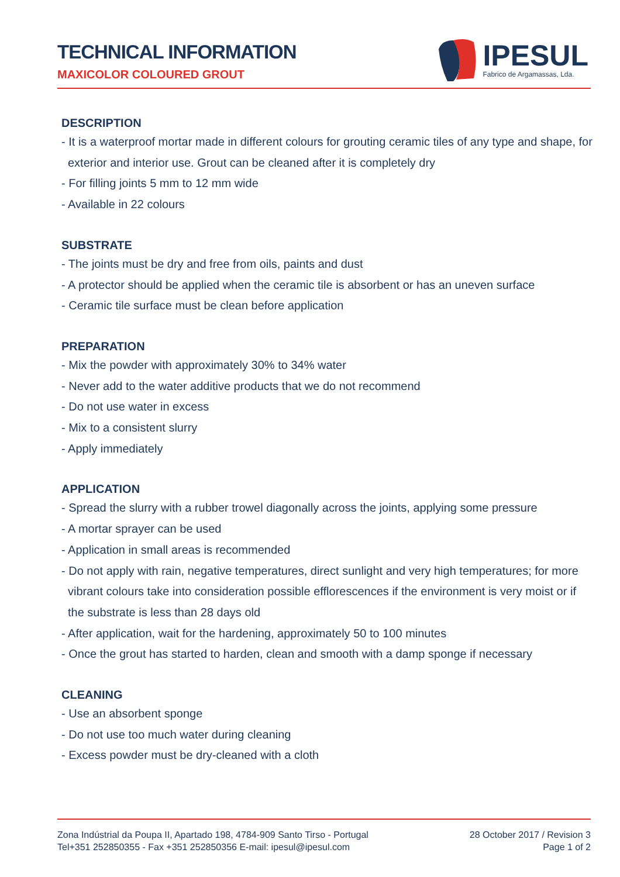TECHNICAL INFORMATION
MAXICOLOR COLOURED GROUT
IPESUL
Fabrico de Argamassas, Lda.
DESCRIPTION
- It is a waterproof mortar made in different colours for grouting ceramic tiles of any type and shape, for exterior and interior use. Grout can be cleaned after it is completely dry
- For filling joints 5 mm to 12 mm wide
- Available in 22 colours
SUBSTRATE
- The joints must be dry and free from oils, paints and dust
- A protector should be applied when the ceramic tile is absorbent or has an uneven surface
- Ceramic tile surface must be clean before application
PREPARATION
- Mix the powder with approximately 30% to 34% water
- Never add to the water additive products that we do not recommend
- Do not use water in excess
- Mix to a consistent slurry
- Apply immediately
APPLICATION
- Spread the slurry with a rubber trowel diagonally across the joints, applying some pressure
- A mortar sprayer can be used
- Application in small areas is recommended
- Do not apply with rain, negative temperatures, direct sunlight and very high temperatures; for more vibrant colours take into consideration possible efflorescences if the environment is very moist or if the substrate is less than 28 days old
- After application, wait for the hardening, approximately 50 to 100 minutes
- Once the grout has started to harden, clean and smooth with a damp sponge if necessary
CLEANING
- Use an absorbent sponge
- Do not use too much water during cleaning
- Excess powder must be dry-cleaned with a cloth
Zona Indústrial da Poupa II, Apartado 198, 4784-909 Santo Tirso - Portugal
Tel+351 252850355 - Fax +351 252850356 E-mail: ipesul@ipesul.com
28 October 2017 / Revision 3
Page 1 of 2